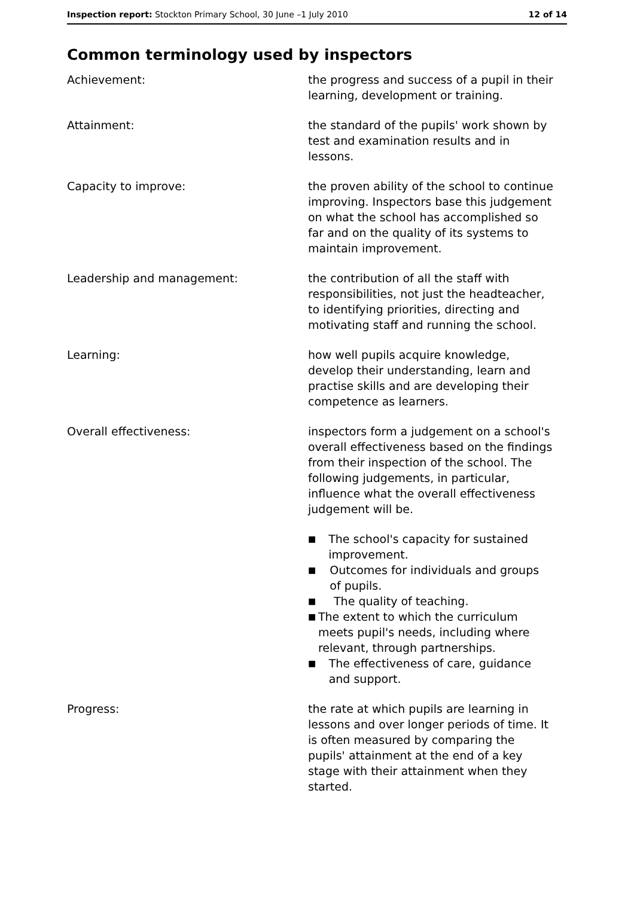Inspection report: Stockton Primary School, 30 June –1 July 2010
12 of 14
Common terminology used by inspectors
Achievement: the progress and success of a pupil in their learning, development or training.
Attainment: the standard of the pupils' work shown by test and examination results and in lessons.
Capacity to improve: the proven ability of the school to continue improving. Inspectors base this judgement on what the school has accomplished so far and on the quality of its systems to maintain improvement.
Leadership and management: the contribution of all the staff with responsibilities, not just the headteacher, to identifying priorities, directing and motivating staff and running the school.
Learning: how well pupils acquire knowledge, develop their understanding, learn and practise skills and are developing their competence as learners.
Overall effectiveness: inspectors form a judgement on a school's overall effectiveness based on the findings from their inspection of the school. The following judgements, in particular, influence what the overall effectiveness judgement will be.
■ The school's capacity for sustained improvement.
■ Outcomes for individuals and groups of pupils.
■ The quality of teaching.
■ The extent to which the curriculum meets pupil's needs, including where relevant, through partnerships.
■ The effectiveness of care, guidance and support.
Progress: the rate at which pupils are learning in lessons and over longer periods of time. It is often measured by comparing the pupils' attainment at the end of a key stage with their attainment when they started.